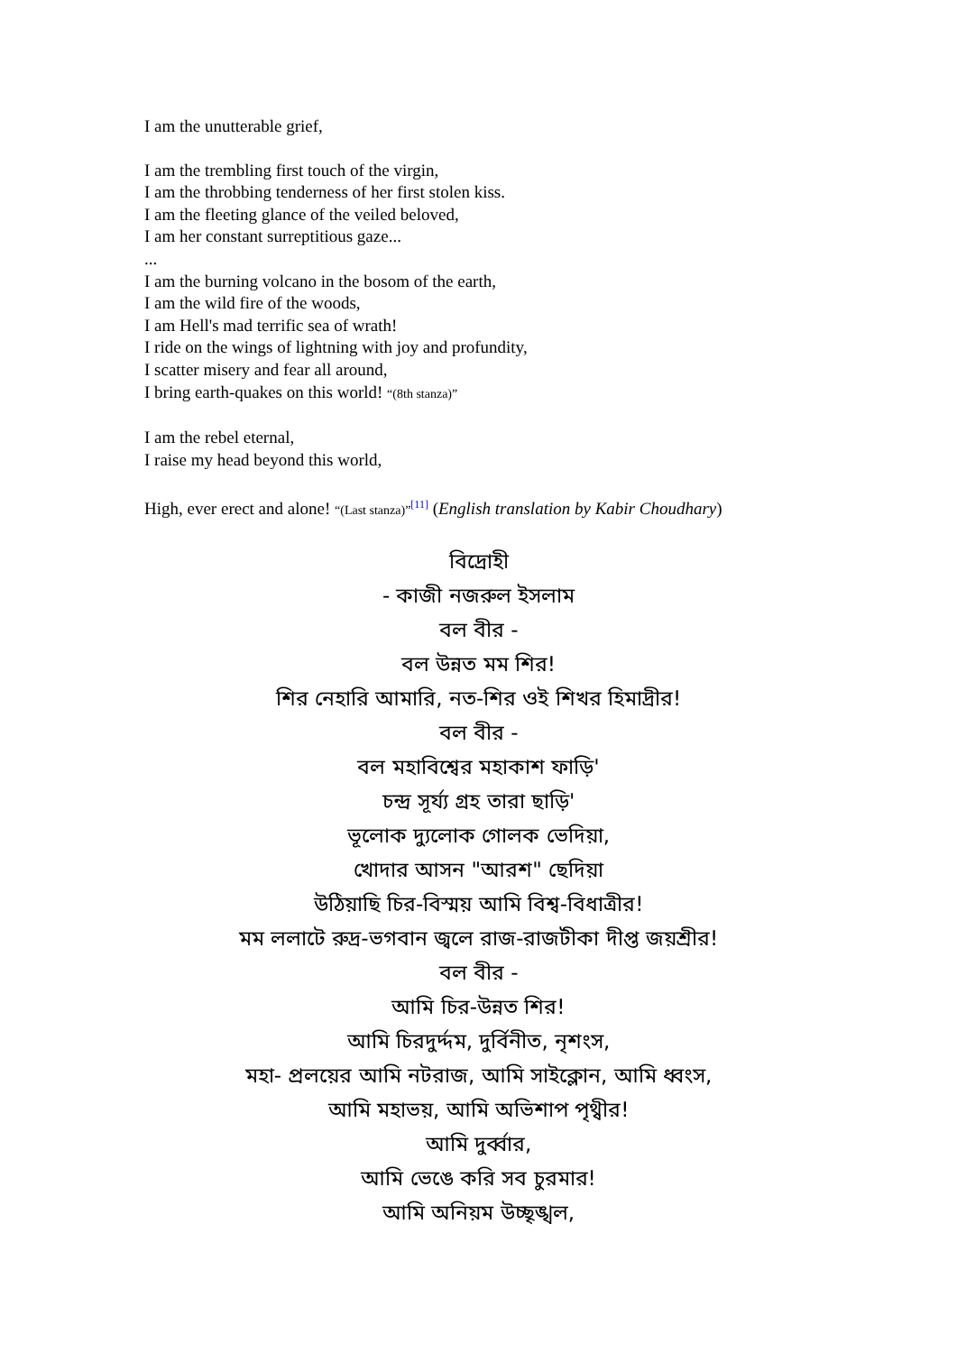I am the unutterable grief,
I am the trembling first touch of the virgin,
I am the throbbing tenderness of her first stolen kiss.
I am the fleeting glance of the veiled beloved,
I am her constant surreptitious gaze...
...
I am the burning volcano in the bosom of the earth,
I am the wild fire of the woods,
I am Hell's mad terrific sea of wrath!
I ride on the wings of lightning with joy and profundity,
I scatter misery and fear all around,
I bring earth-quakes on this world! “(8th stanza)”
I am the rebel eternal,
I raise my head beyond this world,
High, ever erect and alone! “(Last stanza)”<sup>[11]</sup> (English translation by Kabir Choudhary)
বিদ্রোহী
- কাজী নজরুল ইসলাম
বল বীর -
বল উন্নত মম শির!
শির নেহারি আমারি, নত-শির ওই শিখর হিমাদ্রীর!
বল বীর -
বল মহাবিশ্বের মহাকাশ ফাড়ি'
চন্দ্র সূর্য্য গ্রহ তারা ছাড়ি'
ভূলোক দ্যুলোক গোলক ভেদিয়া,
খোদার আসন "আরশ" ছেদিয়া
উঠিয়াছি চির-বিস্ময় আমি বিশ্ব-বিধাত্রীর!
মম ললাটে রুদ্র-ভগবান জ্বলে রাজ-রাজটীকা দীপ্ত জয়শ্রীর!
বল বীর -
আমি চির-উন্নত শির!
আমি চিরদুর্দ্দম, দুর্বিনীত, নৃশংস,
মহা- প্রলয়ের আমি নটরাজ, আমি সাইক্লোন, আমি ধ্বংস,
আমি মহাভয়, আমি অভিশাপ পৃথ্বীর!
আমি দুর্ব্বার,
আমি ভেঙে করি সব চুরমার!
আমি অনিয়ম উচ্ছৃঙ্খল,